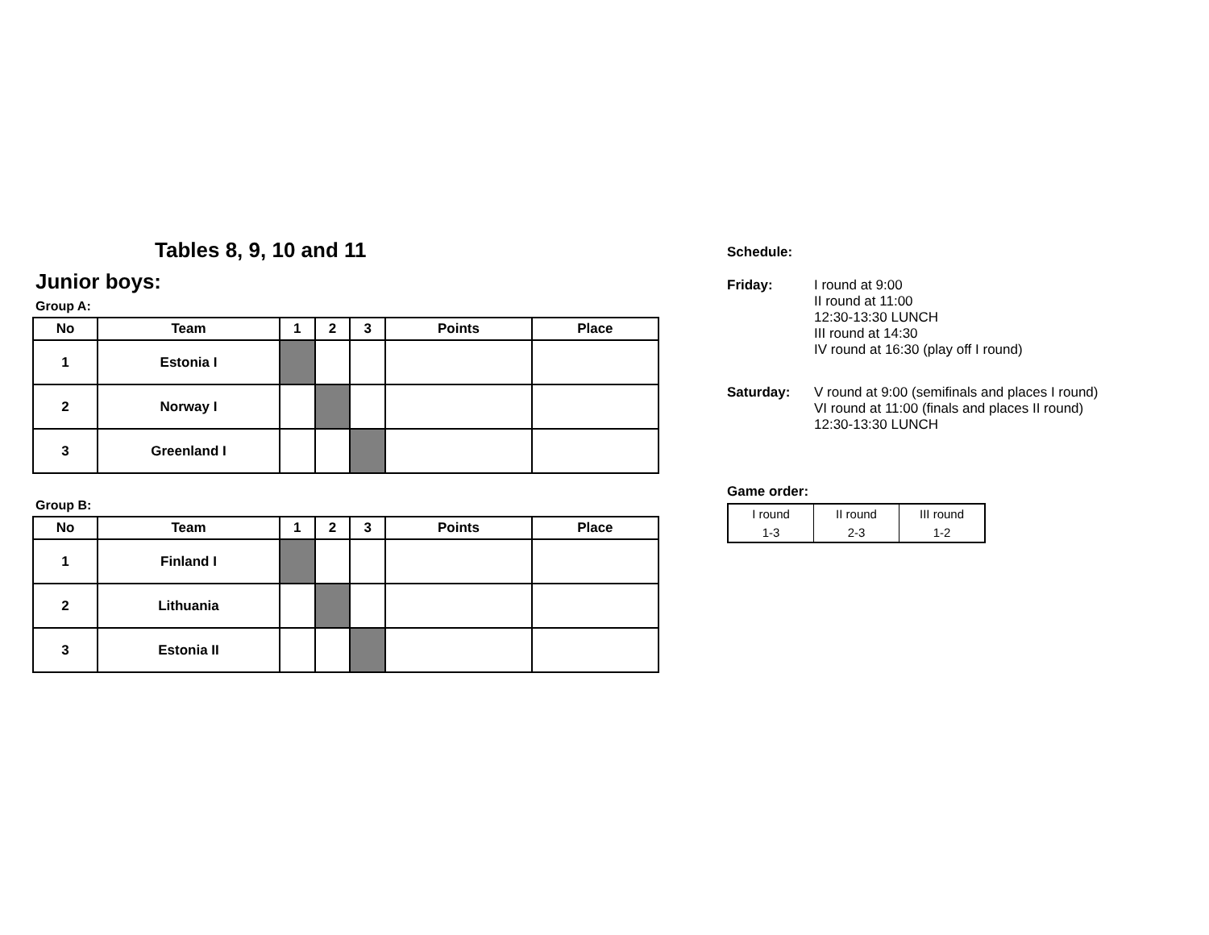Tables 8, 9, 10 and 11
Junior boys:
Group A:
| No | Team | 1 | 2 | 3 | Points | Place |
| --- | --- | --- | --- | --- | --- | --- |
| 1 | Estonia I | | | | | |
| 2 | Norway I | | | | | |
| 3 | Greenland I | | | | | |
Group B:
| No | Team | 1 | 2 | 3 | Points | Place |
| --- | --- | --- | --- | --- | --- | --- |
| 1 | Finland I | | | | | |
| 2 | Lithuania | | | | | |
| 3 | Estonia II | | | | | |
Schedule:
| Friday: | I round at 9:00 II round at 11:00 12:30-13:30 LUNCH III round at 14:30 IV round at 16:30 (play off I round) |
| Saturday: | V round at 9:00 (semifinals and places I round) VI round at 11:00 (finals and places II round) 12:30-13:30 LUNCH |
Game order:
| I round | II round | III round |
| 1-3 | 2-3 | 1-2 |